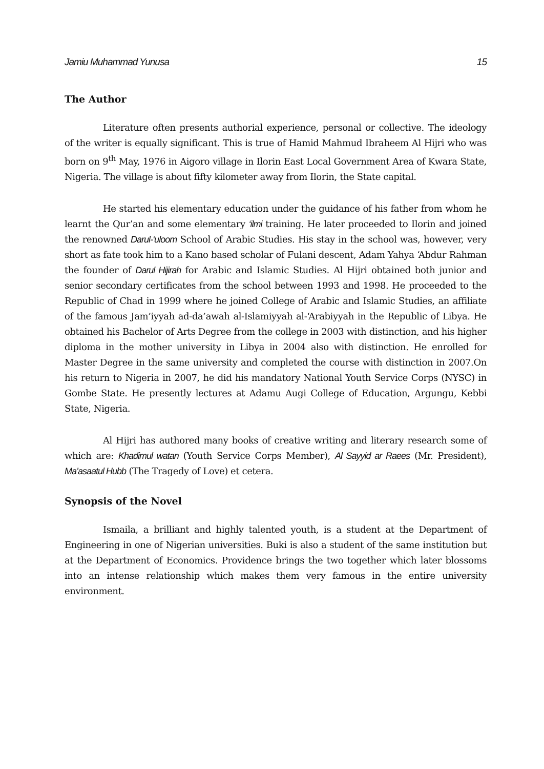Jamiu Muhammad Yunusa 15
The Author
Literature often presents authorial experience, personal or collective. The ideology of the writer is equally significant. This is true of Hamid Mahmud Ibraheem Al Hijri who was born on 9<sup>th</sup> May, 1976 in Aigoro village in Ilorin East Local Government Area of Kwara State, Nigeria. The village is about fifty kilometer away from Ilorin, the State capital.
He started his elementary education under the guidance of his father from whom he learnt the Qur’an and some elementary ‘ilmi training. He later proceeded to Ilorin and joined the renowned Darul-‘uloom School of Arabic Studies. His stay in the school was, however, very short as fate took him to a Kano based scholar of Fulani descent, Adam Yahya ‘Abdur Rahman the founder of Darul Hijirah for Arabic and Islamic Studies. Al Hijri obtained both junior and senior secondary certificates from the school between 1993 and 1998. He proceeded to the Republic of Chad in 1999 where he joined College of Arabic and Islamic Studies, an affiliate of the famous Jam’iyyah ad-da’awah al-Islamiyyah al-‘Arabiyyah in the Republic of Libya. He obtained his Bachelor of Arts Degree from the college in 2003 with distinction, and his higher diploma in the mother university in Libya in 2004 also with distinction. He enrolled for Master Degree in the same university and completed the course with distinction in 2007.On his return to Nigeria in 2007, he did his mandatory National Youth Service Corps (NYSC) in Gombe State. He presently lectures at Adamu Augi College of Education, Argungu, Kebbi State, Nigeria.
Al Hijri has authored many books of creative writing and literary research some of which are: Khadimul watan (Youth Service Corps Member), Al Sayyid ar Raees (Mr. President), Ma’asaatul Hubb (The Tragedy of Love) et cetera.
Synopsis of the Novel
Ismaila, a brilliant and highly talented youth, is a student at the Department of Engineering in one of Nigerian universities. Buki is also a student of the same institution but at the Department of Economics. Providence brings the two together which later blossoms into an intense relationship which makes them very famous in the entire university environment.